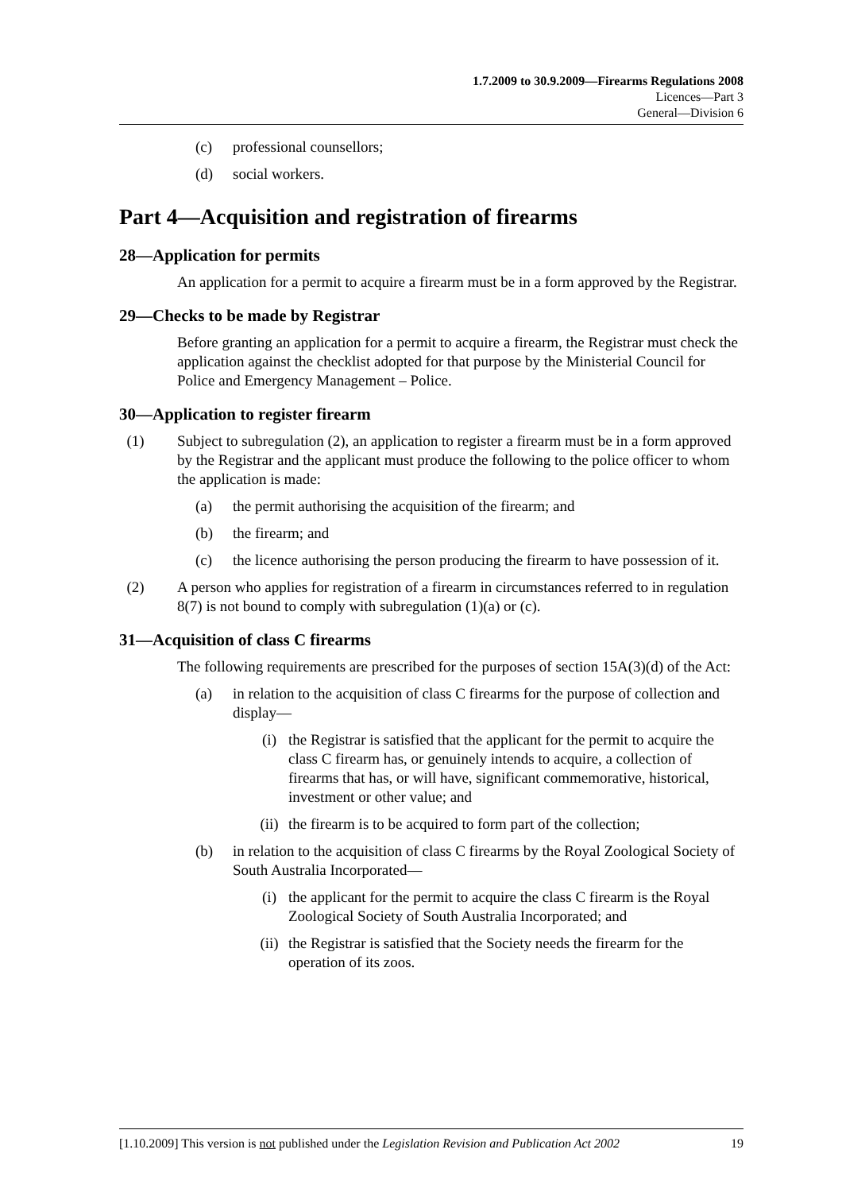1.7.2009 to 30.9.2009—Firearms Regulations 2008
Licences—Part 3
General—Division 6
(c) professional counsellors;
(d) social workers.
Part 4—Acquisition and registration of firearms
28—Application for permits
An application for a permit to acquire a firearm must be in a form approved by the Registrar.
29—Checks to be made by Registrar
Before granting an application for a permit to acquire a firearm, the Registrar must check the application against the checklist adopted for that purpose by the Ministerial Council for Police and Emergency Management – Police.
30—Application to register firearm
(1) Subject to subregulation (2), an application to register a firearm must be in a form approved by the Registrar and the applicant must produce the following to the police officer to whom the application is made:
(a) the permit authorising the acquisition of the firearm; and
(b) the firearm; and
(c) the licence authorising the person producing the firearm to have possession of it.
(2) A person who applies for registration of a firearm in circumstances referred to in regulation 8(7) is not bound to comply with subregulation (1)(a) or (c).
31—Acquisition of class C firearms
The following requirements are prescribed for the purposes of section 15A(3)(d) of the Act:
(a) in relation to the acquisition of class C firearms for the purpose of collection and display—
(i) the Registrar is satisfied that the applicant for the permit to acquire the class C firearm has, or genuinely intends to acquire, a collection of firearms that has, or will have, significant commemorative, historical, investment or other value; and
(ii) the firearm is to be acquired to form part of the collection;
(b) in relation to the acquisition of class C firearms by the Royal Zoological Society of South Australia Incorporated—
(i) the applicant for the permit to acquire the class C firearm is the Royal Zoological Society of South Australia Incorporated; and
(ii) the Registrar is satisfied that the Society needs the firearm for the operation of its zoos.
[1.10.2009] This version is not published under the Legislation Revision and Publication Act 2002 19